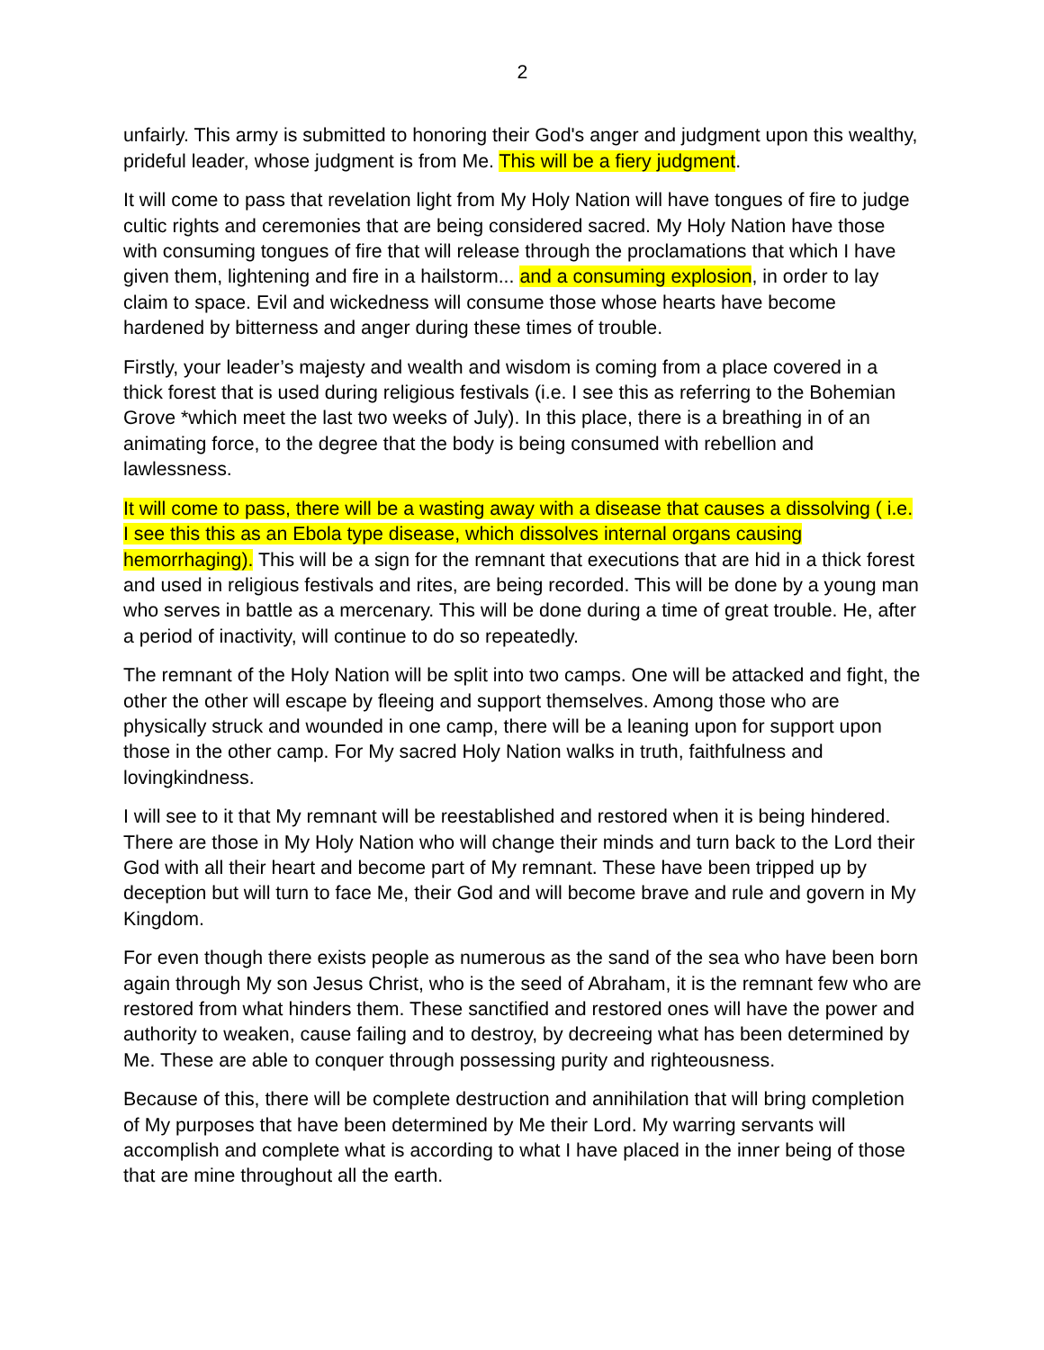2
unfairly. This army is submitted to honoring their God's anger and judgment upon this wealthy, prideful leader, whose judgment is from Me. This will be a fiery judgment.
It will come to pass that revelation light from My Holy Nation will have tongues of fire to judge cultic rights and ceremonies that are being considered sacred. My Holy Nation have those with consuming tongues of fire that will release through the proclamations that which I have given them, lightening and fire in a hailstorm... and a consuming explosion, in order to lay claim to space. Evil and wickedness will consume those whose hearts have become hardened by bitterness and anger during these times of trouble.
Firstly, your leader’s majesty and wealth and wisdom is coming from a place covered in a thick forest that is used during religious festivals (i.e. I see this as referring to the Bohemian Grove *which meet the last two weeks of July). In this place, there is a breathing in of an animating force, to the degree that the body is being consumed with rebellion and lawlessness.
It will come to pass, there will be a wasting away with a disease that causes a dissolving ( i.e. I see this this as an Ebola type disease, which dissolves internal organs causing hemorrhaging). This will be a sign for the remnant that executions that are hid in a thick forest and used in religious festivals and rites, are being recorded. This will be done by a young man who serves in battle as a mercenary. This will be done during a time of great trouble. He, after a period of inactivity, will continue to do so repeatedly.
The remnant of the Holy Nation will be split into two camps. One will be attacked and fight, the other the other will escape by fleeing and support themselves. Among those who are physically struck and wounded in one camp, there will be a leaning upon for support upon those in the other camp. For My sacred Holy Nation walks in truth, faithfulness and lovingkindness.
I will see to it that My remnant will be reestablished and restored when it is being hindered. There are those in My Holy Nation who will change their minds and turn back to the Lord their God with all their heart and become part of My remnant. These have been tripped up by deception but will turn to face Me, their God and will become brave and rule and govern in My Kingdom.
For even though there exists people as numerous as the sand of the sea who have been born again through My son Jesus Christ, who is the seed of Abraham, it is the remnant few who are restored from what hinders them. These sanctified and restored ones will have the power and authority to weaken, cause failing and to destroy, by decreeing what has been determined by Me. These are able to conquer through possessing purity and righteousness.
Because of this, there will be complete destruction and annihilation that will bring completion of My purposes that have been determined by Me their Lord. My warring servants will accomplish and complete what is according to what I have placed in the inner being of those that are mine throughout all the earth.